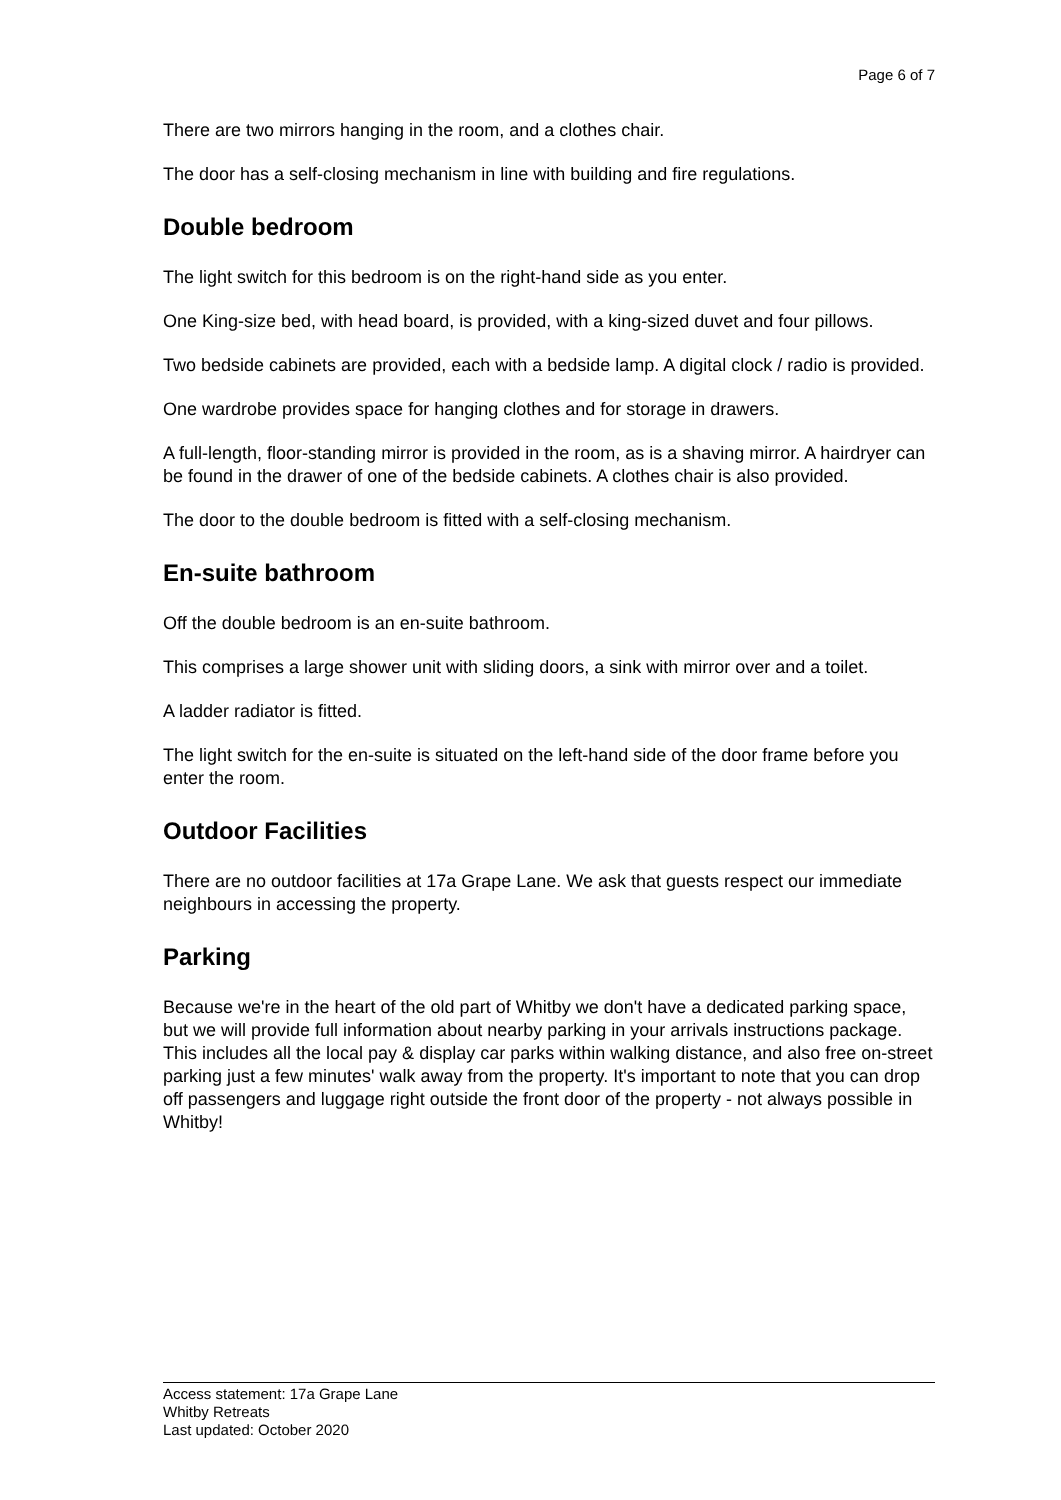Page 6 of 7
There are two mirrors hanging in the room, and a clothes chair.
The door has a self-closing mechanism in line with building and fire regulations.
Double bedroom
The light switch for this bedroom is on the right-hand side as you enter.
One King-size bed, with head board, is provided, with a king-sized duvet and four pillows.
Two bedside cabinets are provided, each with a bedside lamp. A digital clock / radio is provided.
One wardrobe provides space for hanging clothes and for storage in drawers.
A full-length, floor-standing mirror is provided in the room, as is a shaving mirror. A hairdryer can be found in the drawer of one of the bedside cabinets. A clothes chair is also provided.
The door to the double bedroom is fitted with a self-closing mechanism.
En-suite bathroom
Off the double bedroom is an en-suite bathroom.
This comprises a large shower unit with sliding doors, a sink with mirror over and a toilet.
A ladder radiator is fitted.
The light switch for the en-suite is situated on the left-hand side of the door frame before you enter the room.
Outdoor Facilities
There are no outdoor facilities at 17a Grape Lane. We ask that guests respect our immediate neighbours in accessing the property.
Parking
Because we're in the heart of the old part of Whitby we don't have a dedicated parking space, but we will provide full information about nearby parking in your arrivals instructions package. This includes all the local pay & display car parks within walking distance, and also free on-street parking just a few minutes' walk away from the property. It's important to note that you can drop off passengers and luggage right outside the front door of the property - not always possible in Whitby!
Access statement: 17a Grape Lane
Whitby Retreats
Last updated: October 2020